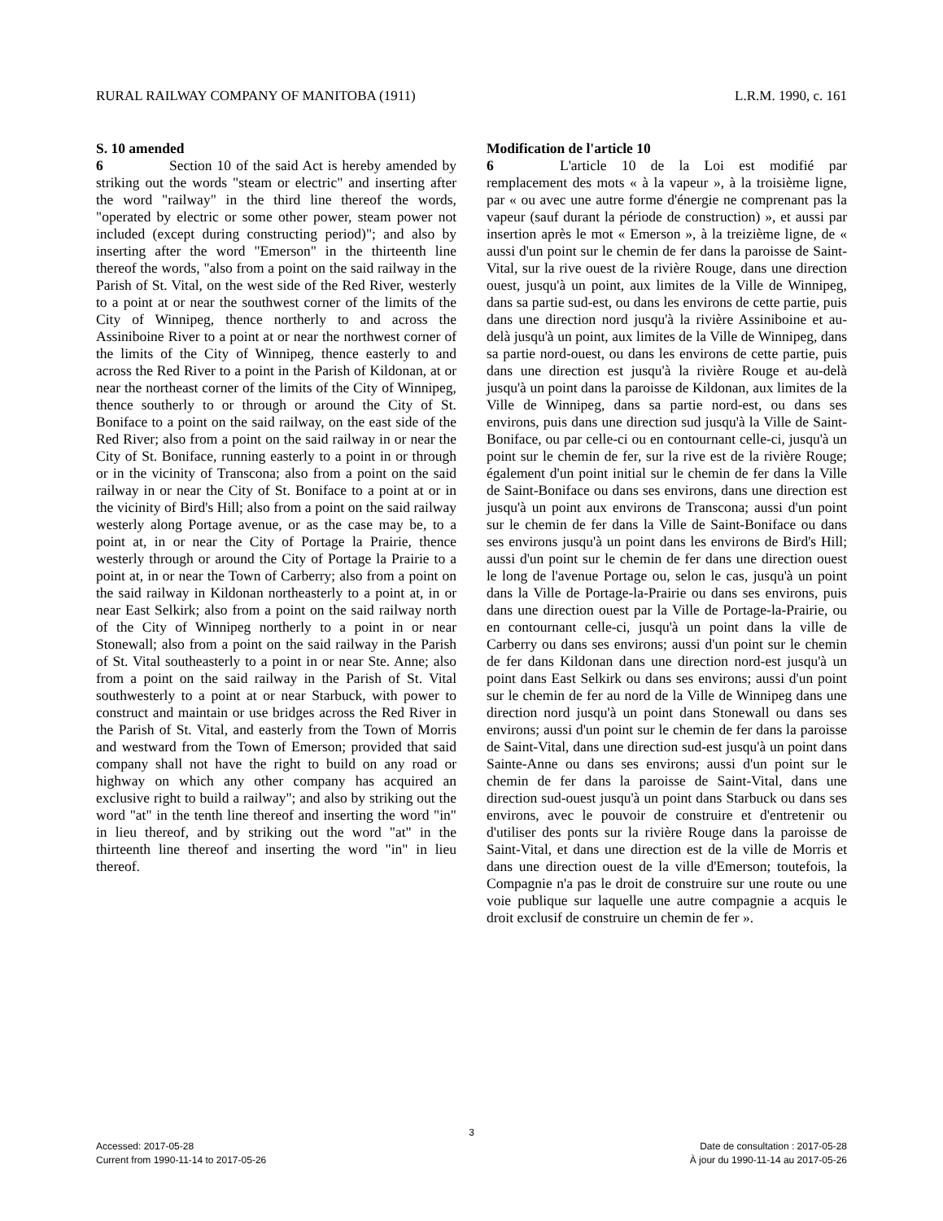RURAL RAILWAY COMPANY OF MANITOBA (1911) L.R.M. 1990, c. 161
S. 10 amended
6 Section 10 of the said Act is hereby amended by striking out the words "steam or electric" and inserting after the word "railway" in the third line thereof the words, "operated by electric or some other power, steam power not included (except during constructing period)"; and also by inserting after the word "Emerson" in the thirteenth line thereof the words, "also from a point on the said railway in the Parish of St. Vital, on the west side of the Red River, westerly to a point at or near the southwest corner of the limits of the City of Winnipeg, thence northerly to and across the Assiniboine River to a point at or near the northwest corner of the limits of the City of Winnipeg, thence easterly to and across the Red River to a point in the Parish of Kildonan, at or near the northeast corner of the limits of the City of Winnipeg, thence southerly to or through or around the City of St. Boniface to a point on the said railway, on the east side of the Red River; also from a point on the said railway in or near the City of St. Boniface, running easterly to a point in or through or in the vicinity of Transcona; also from a point on the said railway in or near the City of St. Boniface to a point at or in the vicinity of Bird's Hill; also from a point on the said railway westerly along Portage avenue, or as the case may be, to a point at, in or near the City of Portage la Prairie, thence westerly through or around the City of Portage la Prairie to a point at, in or near the Town of Carberry; also from a point on the said railway in Kildonan northeasterly to a point at, in or near East Selkirk; also from a point on the said railway north of the City of Winnipeg northerly to a point in or near Stonewall; also from a point on the said railway in the Parish of St. Vital southeasterly to a point in or near Ste. Anne; also from a point on the said railway in the Parish of St. Vital southwesterly to a point at or near Starbuck, with power to construct and maintain or use bridges across the Red River in the Parish of St. Vital, and easterly from the Town of Morris and westward from the Town of Emerson; provided that said company shall not have the right to build on any road or highway on which any other company has acquired an exclusive right to build a railway"; and also by striking out the word "at" in the tenth line thereof and inserting the word "in" in lieu thereof, and by striking out the word "at" in the thirteenth line thereof and inserting the word "in" in lieu thereof.
Modification de l'article 10
6 L'article 10 de la Loi est modifié par remplacement des mots « à la vapeur », à la troisième ligne, par « ou avec une autre forme d'énergie ne comprenant pas la vapeur (sauf durant la période de construction) », et aussi par insertion après le mot « Emerson », à la treizième ligne, de « aussi d'un point sur le chemin de fer dans la paroisse de Saint-Vital, sur la rive ouest de la rivière Rouge, dans une direction ouest, jusqu'à un point, aux limites de la Ville de Winnipeg, dans sa partie sud-est, ou dans les environs de cette partie, puis dans une direction nord jusqu'à la rivière Assiniboine et au-delà jusqu'à un point, aux limites de la Ville de Winnipeg, dans sa partie nord-ouest, ou dans les environs de cette partie, puis dans une direction est jusqu'à la rivière Rouge et au-delà jusqu'à un point dans la paroisse de Kildonan, aux limites de la Ville de Winnipeg, dans sa partie nord-est, ou dans ses environs, puis dans une direction sud jusqu'à la Ville de Saint-Boniface, ou par celle-ci ou en contournant celle-ci, jusqu'à un point sur le chemin de fer, sur la rive est de la rivière Rouge; également d'un point initial sur le chemin de fer dans la Ville de Saint-Boniface ou dans ses environs, dans une direction est jusqu'à un point aux environs de Transcona; aussi d'un point sur le chemin de fer dans la Ville de Saint-Boniface ou dans ses environs jusqu'à un point dans les environs de Bird's Hill; aussi d'un point sur le chemin de fer dans une direction ouest le long de l'avenue Portage ou, selon le cas, jusqu'à un point dans la Ville de Portage-la-Prairie ou dans ses environs, puis dans une direction ouest par la Ville de Portage-la-Prairie, ou en contournant celle-ci, jusqu'à un point dans la ville de Carberry ou dans ses environs; aussi d'un point sur le chemin de fer dans Kildonan dans une direction nord-est jusqu'à un point dans East Selkirk ou dans ses environs; aussi d'un point sur le chemin de fer au nord de la Ville de Winnipeg dans une direction nord jusqu'à un point dans Stonewall ou dans ses environs; aussi d'un point sur le chemin de fer dans la paroisse de Saint-Vital, dans une direction sud-est jusqu'à un point dans Sainte-Anne ou dans ses environs; aussi d'un point sur le chemin de fer dans la paroisse de Saint-Vital, dans une direction sud-ouest jusqu'à un point dans Starbuck ou dans ses environs, avec le pouvoir de construire et d'entretenir ou d'utiliser des ponts sur la rivière Rouge dans la paroisse de Saint-Vital, et dans une direction est de la ville de Morris et dans une direction ouest de la ville d'Emerson; toutefois, la Compagnie n'a pas le droit de construire sur une route ou une voie publique sur laquelle une autre compagnie a acquis le droit exclusif de construire un chemin de fer ».
3
Accessed: 2017-05-28
Current from 1990-11-14 to 2017-05-26
Date de consultation : 2017-05-28
À jour du 1990-11-14 au 2017-05-26